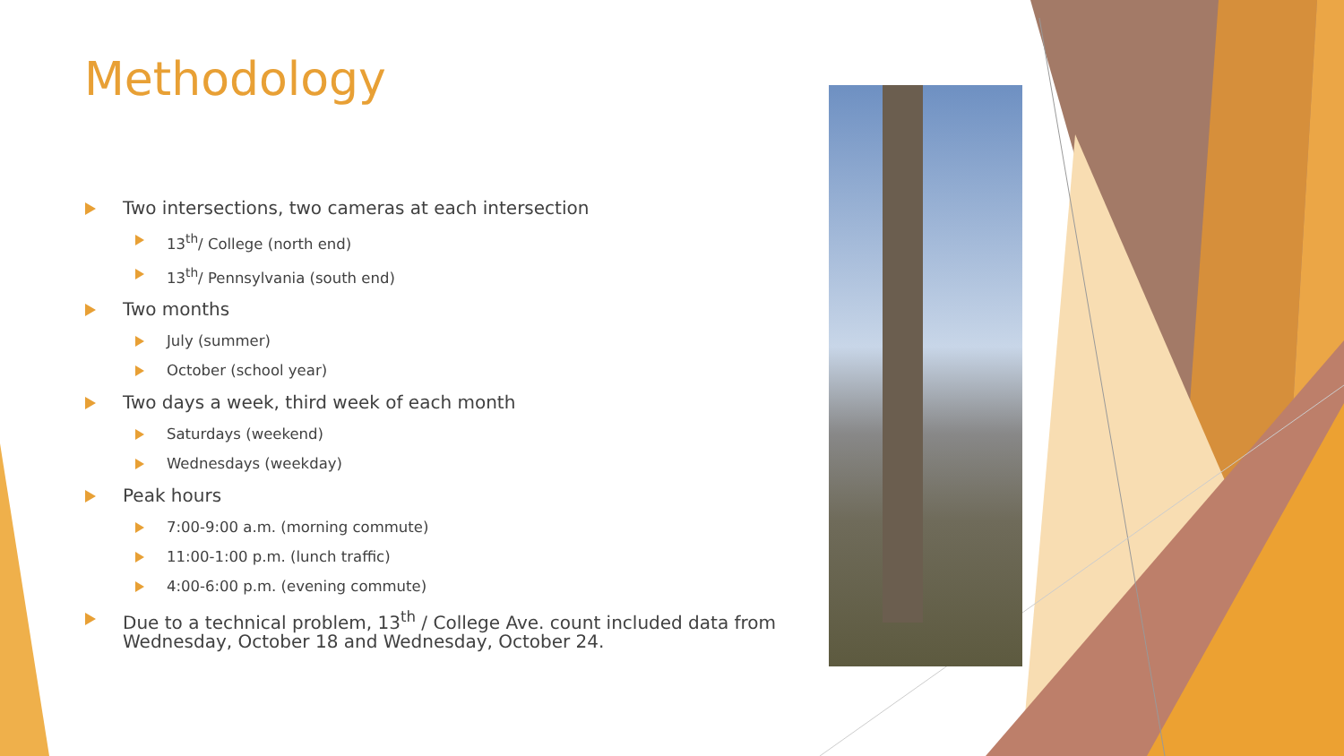Methodology
Two intersections, two cameras at each intersection
13<sup>th</sup>/ College (north end)
13<sup>th</sup>/ Pennsylvania (south end)
Two months
July (summer)
October (school year)
Two days a week, third week of each month
Saturdays (weekend)
Wednesdays (weekday)
Peak hours
7:00-9:00 a.m. (morning commute)
11:00-1:00 p.m. (lunch traffic)
4:00-6:00 p.m. (evening commute)
Due to a technical problem, 13<sup>th</sup> / College Ave. count included data from Wednesday, October 18 and Wednesday, October 24.